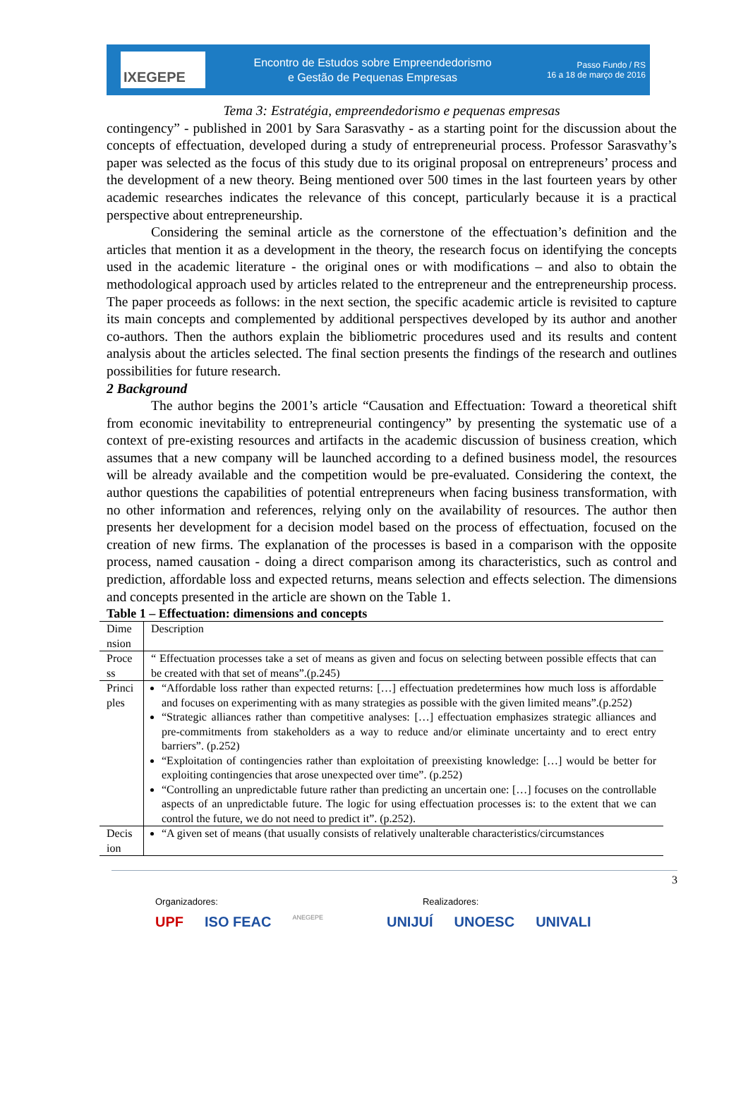IXEGEPE
Encontro de Estudos sobre Empreendedorismo
e Gestão de Pequenas Empresas
Passo Fundo / RS
16 a 18 de março de 2016
Tema 3: Estratégia, empreendedorismo e pequenas empresas
contingency” - published in 2001 by Sara Sarasvathy - as a starting point for the discussion about the concepts of effectuation, developed during a study of entrepreneurial process. Professor Sarasvathy’s paper was selected as the focus of this study due to its original proposal on entrepreneurs’ process and the development of a new theory. Being mentioned over 500 times in the last fourteen years by other academic researches indicates the relevance of this concept, particularly because it is a practical perspective about entrepreneurship.
Considering the seminal article as the cornerstone of the effectuation’s definition and the articles that mention it as a development in the theory, the research focus on identifying the concepts used in the academic literature - the original ones or with modifications – and also to obtain the methodological approach used by articles related to the entrepreneur and the entrepreneurship process. The paper proceeds as follows: in the next section, the specific academic article is revisited to capture its main concepts and complemented by additional perspectives developed by its author and another co-authors. Then the authors explain the bibliometric procedures used and its results and content analysis about the articles selected. The final section presents the findings of the research and outlines possibilities for future research.
2 Background
The author begins the 2001’s article “Causation and Effectuation: Toward a theoretical shift from economic inevitability to entrepreneurial contingency” by presenting the systematic use of a context of pre-existing resources and artifacts in the academic discussion of business creation, which assumes that a new company will be launched according to a defined business model, the resources will be already available and the competition would be pre-evaluated. Considering the context, the author questions the capabilities of potential entrepreneurs when facing business transformation, with no other information and references, relying only on the availability of resources. The author then presents her development for a decision model based on the process of effectuation, focused on the creation of new firms. The explanation of the processes is based in a comparison with the opposite process, named causation - doing a direct comparison among its characteristics, such as control and prediction, affordable loss and expected returns, means selection and effects selection. The dimensions and concepts presented in the article are shown on the Table 1.
Table 1 – Effectuation: dimensions and concepts
| Dime nsion | Description |
| Proce ss | “ Effectuation processes take a set of means as given and focus on selecting between possible effects that can be created with that set of means”.(p.245) |
| Princi ples | “Affordable loss rather than expected returns: […] effectuation predetermines how much loss is affordable and focuses on experimenting with as many strategies as possible with the given limited means”.(p.252) “Strategic alliances rather than competitive analyses: […] effectuation emphasizes strategic alliances and pre-commitments from stakeholders as a way to reduce and/or eliminate uncertainty and to erect entry barriers”. (p.252) “Exploitation of contingencies rather than exploitation of preexisting knowledge: […] would be better for exploiting contingencies that arose unexpected over time”. (p.252) “Controlling an unpredictable future rather than predicting an uncertain one: […] focuses on the controllable aspects of an unpredictable future. The logic for using effectuation processes is: to the extent that we can control the future, we do not need to predict it”. (p.252). |
| Decis ion | “A given set of means (that usually consists of relatively unalterable characteristics/circumstances |
3
Organizadores: Realizadores:
UPF ISO FEAC ANEGEPE UNIJUÍ UNOESC UNIVALI